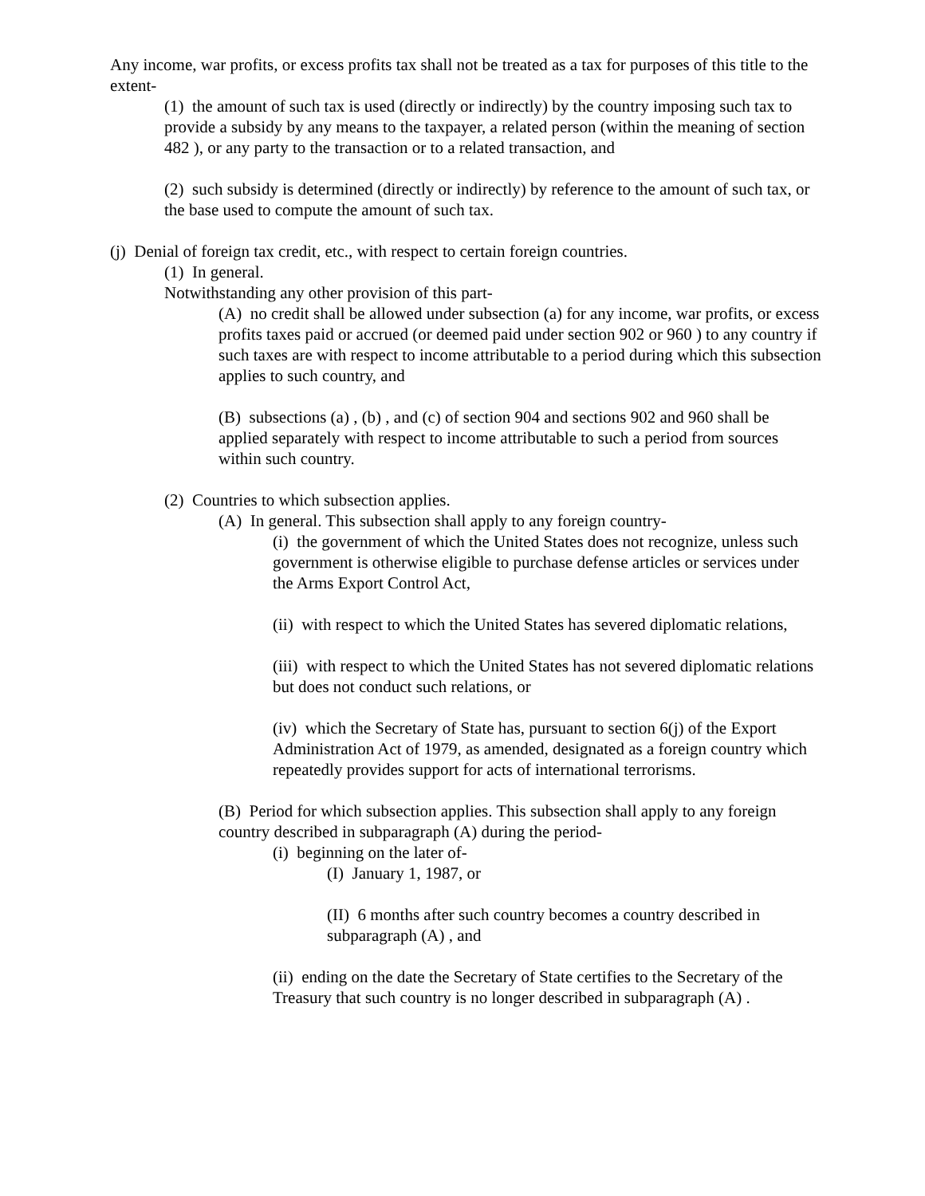Any income, war profits, or excess profits tax shall not be treated as a tax for purposes of this title to the extent-
(1) the amount of such tax is used (directly or indirectly) by the country imposing such tax to provide a subsidy by any means to the taxpayer, a related person (within the meaning of section 482 ), or any party to the transaction or to a related transaction, and
(2) such subsidy is determined (directly or indirectly) by reference to the amount of such tax, or the base used to compute the amount of such tax.
(j) Denial of foreign tax credit, etc., with respect to certain foreign countries.
(1) In general.
Notwithstanding any other provision of this part-
(A) no credit shall be allowed under subsection (a) for any income, war profits, or excess profits taxes paid or accrued (or deemed paid under section 902 or 960 ) to any country if such taxes are with respect to income attributable to a period during which this subsection applies to such country, and
(B) subsections (a) , (b) , and (c) of section 904 and sections 902 and 960 shall be applied separately with respect to income attributable to such a period from sources within such country.
(2) Countries to which subsection applies.
(A) In general. This subsection shall apply to any foreign country-
(i) the government of which the United States does not recognize, unless such government is otherwise eligible to purchase defense articles or services under the Arms Export Control Act,
(ii) with respect to which the United States has severed diplomatic relations,
(iii) with respect to which the United States has not severed diplomatic relations but does not conduct such relations, or
(iv) which the Secretary of State has, pursuant to section 6(j) of the Export Administration Act of 1979, as amended, designated as a foreign country which repeatedly provides support for acts of international terrorisms.
(B) Period for which subsection applies. This subsection shall apply to any foreign country described in subparagraph (A) during the period-
(i) beginning on the later of-
(I) January 1, 1987, or
(II) 6 months after such country becomes a country described in subparagraph (A) , and
(ii) ending on the date the Secretary of State certifies to the Secretary of the Treasury that such country is no longer described in subparagraph (A) .